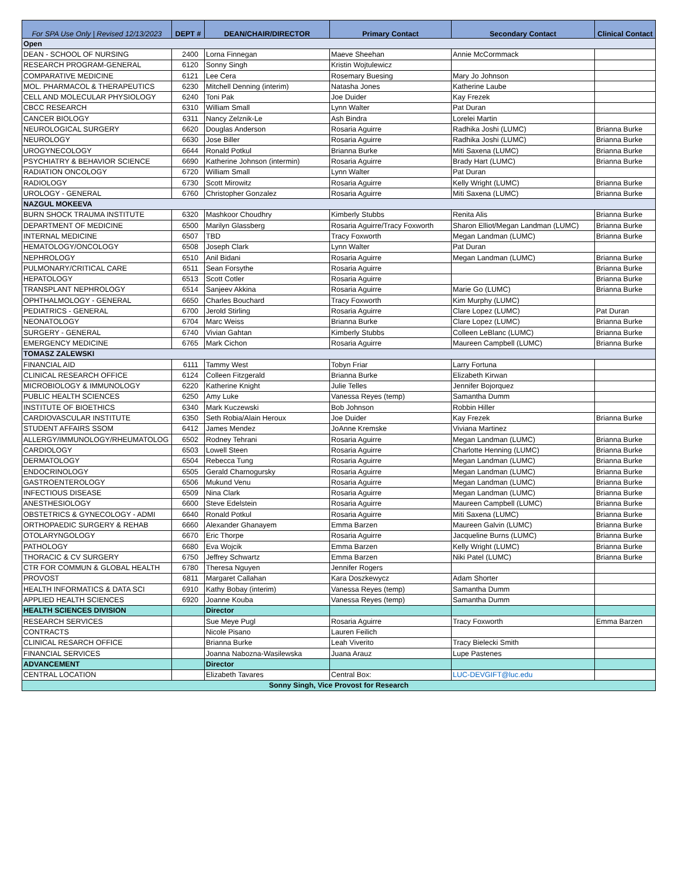| For SPA Use Only / Revised 12/13/2023 | DEPT # | DEAN/CHAIR/DIRECTOR | Primary Contact | Secondary Contact | Clinical Contact |
| --- | --- | --- | --- | --- | --- |
| Open | | | | | |
| DEAN - SCHOOL OF NURSING | 2400 | Lorna Finnegan | Maeve Sheehan | Annie McCormmack | |
| RESEARCH PROGRAM-GENERAL | 6120 | Sonny Singh | Kristin Wojtulewicz | | |
| COMPARATIVE MEDICINE | 6121 | Lee Cera | Rosemary Buesing | Mary Jo Johnson | |
| MOL. PHARMACOL & THERAPEUTICS | 6230 | Mitchell Denning (interim) | Natasha Jones | Katherine Laube | |
| CELL AND MOLECULAR PHYSIOLOGY | 6240 | Toni Pak | Joe Duider | Kay Frezek | |
| CBCC RESEARCH | 6310 | William Small | Lynn Walter | Pat Duran | |
| CANCER BIOLOGY | 6311 | Nancy Zelznik-Le | Ash Bindra | Lorelei Martin | |
| NEUROLOGICAL SURGERY | 6620 | Douglas Anderson | Rosaria Aguirre | Radhika Joshi (LUMC) | Brianna Burke |
| NEUROLOGY | 6630 | Jose Biller | Rosaria Aguirre | Radhika Joshi (LUMC) | Brianna Burke |
| UROGYNECOLOGY | 6644 | Ronald Potkul | Brianna Burke | Miti Saxena (LUMC) | Brianna Burke |
| PSYCHIATRY & BEHAVIOR SCIENCE | 6690 | Katherine Johnson (intermin) | Rosaria Aguirre | Brady Hart (LUMC) | Brianna Burke |
| RADIATION ONCOLOGY | 6720 | William Small | Lynn Walter | Pat Duran | |
| RADIOLOGY | 6730 | Scott Mirowitz | Rosaria Aguirre | Kelly Wright (LUMC) | Brianna Burke |
| UROLOGY - GENERAL | 6760 | Christopher Gonzalez | Rosaria Aguirre | Miti Saxena (LUMC) | Brianna Burke |
| NAZGUL MOKEEVA | | | | | |
| BURN SHOCK TRAUMA INSTITUTE | 6320 | Mashkoor Choudhry | Kimberly Stubbs | Renita Alis | Brianna Burke |
| DEPARTMENT OF MEDICINE | 6500 | Marilyn Glassberg | Rosaria Aguirre/Tracy Foxworth | Sharon Elliot/Megan Landman (LUMC) | Brianna Burke |
| INTERNAL MEDICINE | 6507 | TBD | Tracy Foxworth | Megan Landman (LUMC) | Brianna Burke |
| HEMATOLOGY/ONCOLOGY | 6508 | Joseph Clark | Lynn Walter | Pat Duran | |
| NEPHROLOGY | 6510 | Anil Bidani | Rosaria Aguirre | Megan Landman (LUMC) | Brianna Burke |
| PULMONARY/CRITICAL CARE | 6511 | Sean Forsythe | Rosaria Aguirre | | Brianna Burke |
| HEPATOLOGY | 6513 | Scott Cotler | Rosaria Aguirre | | Brianna Burke |
| TRANSPLANT NEPHROLOGY | 6514 | Sanjeev Akkina | Rosaria Aguirre | Marie Go (LUMC) | Brianna Burke |
| OPHTHALMOLOGY - GENERAL | 6650 | Charles Bouchard | Tracy Foxworth | Kim Murphy (LUMC) | |
| PEDIATRICS - GENERAL | 6700 | Jerold Stirling | Rosaria Aguirre | Clare Lopez (LUMC) | Pat Duran |
| NEONATOLOGY | 6704 | Marc Weiss | Brianna Burke | Clare Lopez (LUMC) | Brianna Burke |
| SURGERY - GENERAL | 6740 | Vivian Gahtan | Kimberly Stubbs | Colleen LeBlanc (LUMC) | Brianna Burke |
| EMERGENCY MEDICINE | 6765 | Mark Cichon | Rosaria Aguirre | Maureen Campbell (LUMC) | Brianna Burke |
| TOMASZ ZALEWSKI | | | | | |
| FINANCIAL AID | 6111 | Tammy West | Tobyn Friar | Larry Fortuna | |
| CLINICAL RESEARCH OFFICE | 6124 | Colleen Fitzgerald | Brianna Burke | Elizabeth Kirwan | |
| MICROBIOLOGY & IMMUNOLOGY | 6220 | Katherine Knight | Julie Telles | Jennifer Bojorquez | |
| PUBLIC HEALTH SCIENCES | 6250 | Amy Luke | Vanessa Reyes (temp) | Samantha Dumm | |
| INSTITUTE OF BIOETHICS | 6340 | Mark Kuczewski | Bob Johnson | Robbin Hiller | |
| CARDIOVASCULAR INSTITUTE | 6350 | Seth Robia/Alain Heroux | Joe Duider | Kay Frezek | Brianna Burke |
| STUDENT AFFAIRS SSOM | 6412 | James Mendez | JoAnne Kremske | Viviana Martinez | |
| ALLERGY/IMMUNOLOGY/RHEUMATOLOG | 6502 | Rodney Tehrani | Rosaria Aguirre | Megan Landman (LUMC) | Brianna Burke |
| CARDIOLOGY | 6503 | Lowell Steen | Rosaria Aguirre | Charlotte Henning (LUMC) | Brianna Burke |
| DERMATOLOGY | 6504 | Rebecca Tung | Rosaria Aguirre | Megan Landman (LUMC) | Brianna Burke |
| ENDOCRINOLOGY | 6505 | Gerald Charnogursky | Rosaria Aguirre | Megan Landman (LUMC) | Brianna Burke |
| GASTROENTEROLOGY | 6506 | Mukund Venu | Rosaria Aguirre | Megan Landman (LUMC) | Brianna Burke |
| INFECTIOUS DISEASE | 6509 | Nina Clark | Rosaria Aguirre | Megan Landman (LUMC) | Brianna Burke |
| ANESTHESIOLOGY | 6600 | Steve Edelstein | Rosaria Aguirre | Maureen Campbell (LUMC) | Brianna Burke |
| OBSTETRICS & GYNECOLOGY - ADMI | 6640 | Ronald Potkul | Rosaria Aguirre | Miti Saxena (LUMC) | Brianna Burke |
| ORTHOPAEDIC SURGERY & REHAB | 6660 | Alexander Ghanayem | Emma Barzen | Maureen Galvin (LUMC) | Brianna Burke |
| OTOLARYNGOLOGY | 6670 | Eric Thorpe | Rosaria Aguirre | Jacqueline Burns (LUMC) | Brianna Burke |
| PATHOLOGY | 6680 | Eva Wojcik | Emma Barzen | Kelly Wright (LUMC) | Brianna Burke |
| THORACIC & CV SURGERY | 6750 | Jeffrey Schwartz | Emma Barzen | Niki Patel (LUMC) | Brianna Burke |
| CTR FOR COMMUN & GLOBAL HEALTH | 6780 | Theresa Nguyen | Jennifer Rogers | | |
| PROVOST | 6811 | Margaret Callahan | Kara Doszkewycz | Adam Shorter | |
| HEALTH INFORMATICS & DATA SCI | 6910 | Kathy Bobay (interim) | Vanessa Reyes (temp) | Samantha Dumm | |
| APPLIED HEALTH SCIENCES | 6920 | Joanne Kouba | Vanessa Reyes (temp) | Samantha Dumm | |
| HEALTH SCIENCES DIVISION | | Director | | | |
| RESEARCH SERVICES | | Sue Meye Pugl | Rosaria Aguirre | Tracy Foxworth | Emma Barzen |
| CONTRACTS | | Nicole Pisano | Lauren Feilich | | |
| CLINICAL RESARCH OFFICE | | Brianna Burke | Leah Viverito | Tracy Bielecki Smith | |
| FINANCIAL SERVICES | | Joanna Nabozna-Wasilewska | Juana Arauz | Lupe Pastenes | |
| ADVANCEMENT | | Director | | | |
| CENTRAL LOCATION | | Elizabeth Tavares | Central Box: | LUC-DEVGIFT@luc.edu | |
| Sonny Singh, Vice Provost for Research | | | | | |